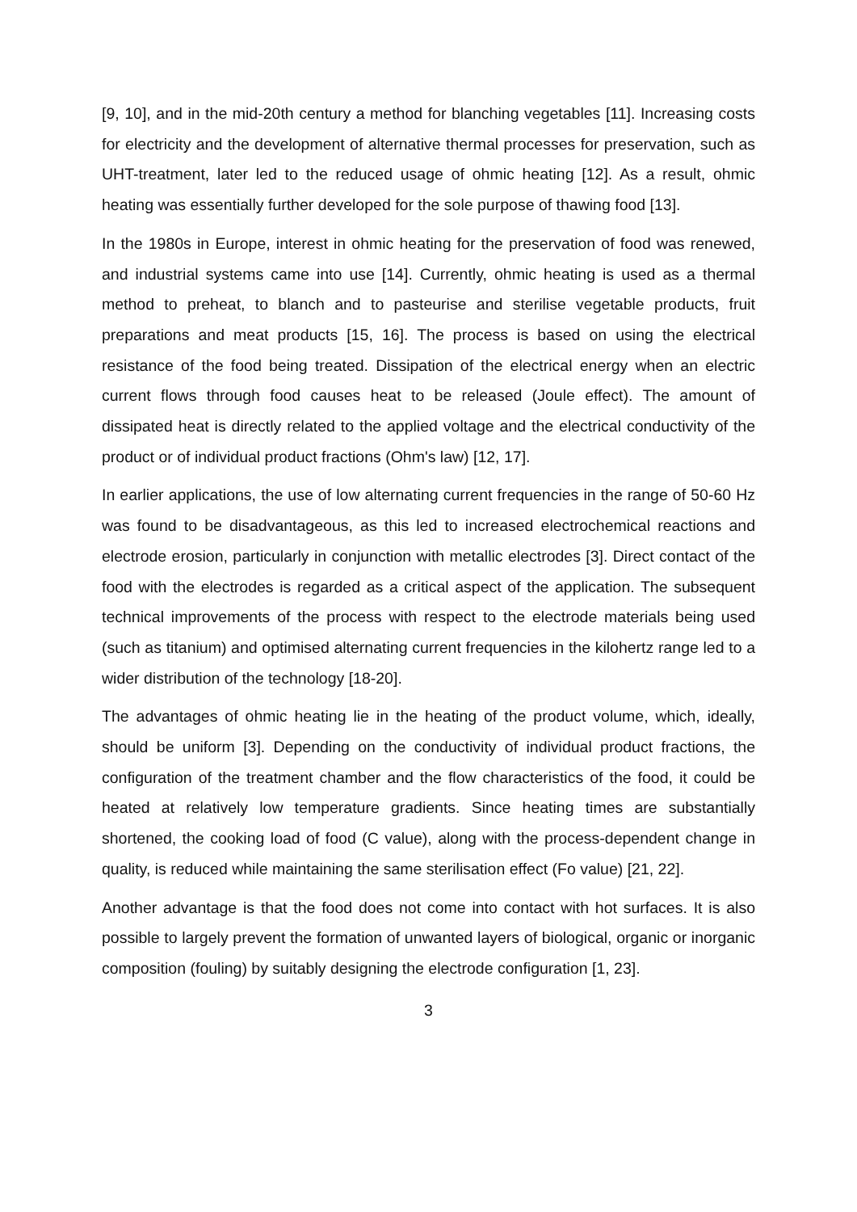[9, 10], and in the mid-20th century a method for blanching vegetables [11]. Increasing costs for electricity and the development of alternative thermal processes for preservation, such as UHT-treatment, later led to the reduced usage of ohmic heating [12]. As a result, ohmic heating was essentially further developed for the sole purpose of thawing food [13].
In the 1980s in Europe, interest in ohmic heating for the preservation of food was renewed, and industrial systems came into use [14]. Currently, ohmic heating is used as a thermal method to preheat, to blanch and to pasteurise and sterilise vegetable products, fruit preparations and meat products [15, 16]. The process is based on using the electrical resistance of the food being treated. Dissipation of the electrical energy when an electric current flows through food causes heat to be released (Joule effect). The amount of dissipated heat is directly related to the applied voltage and the electrical conductivity of the product or of individual product fractions (Ohm's law) [12, 17].
In earlier applications, the use of low alternating current frequencies in the range of 50-60 Hz was found to be disadvantageous, as this led to increased electrochemical reactions and electrode erosion, particularly in conjunction with metallic electrodes [3]. Direct contact of the food with the electrodes is regarded as a critical aspect of the application. The subsequent technical improvements of the process with respect to the electrode materials being used (such as titanium) and optimised alternating current frequencies in the kilohertz range led to a wider distribution of the technology [18-20].
The advantages of ohmic heating lie in the heating of the product volume, which, ideally, should be uniform [3]. Depending on the conductivity of individual product fractions, the configuration of the treatment chamber and the flow characteristics of the food, it could be heated at relatively low temperature gradients. Since heating times are substantially shortened, the cooking load of food (C value), along with the process-dependent change in quality, is reduced while maintaining the same sterilisation effect (Fo value) [21, 22].
Another advantage is that the food does not come into contact with hot surfaces. It is also possible to largely prevent the formation of unwanted layers of biological, organic or inorganic composition (fouling) by suitably designing the electrode configuration [1, 23].
3